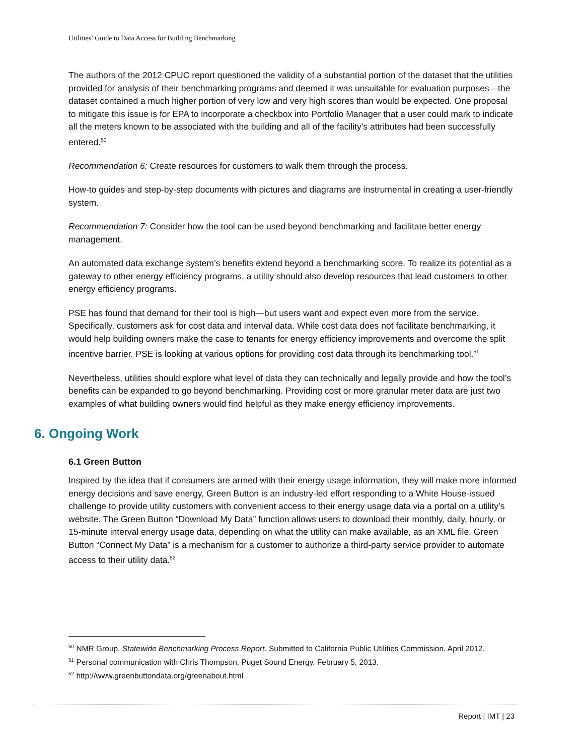Utilities’ Guide to Data Access for Building Benchmarking
The authors of the 2012 CPUC report questioned the validity of a substantial portion of the dataset that the utilities provided for analysis of their benchmarking programs and deemed it was unsuitable for evaluation purposes—the dataset contained a much higher portion of very low and very high scores than would be expected. One proposal to mitigate this issue is for EPA to incorporate a checkbox into Portfolio Manager that a user could mark to indicate all the meters known to be associated with the building and all of the facility’s attributes had been successfully entered.<sup>50</sup>
Recommendation 6: Create resources for customers to walk them through the process.
How-to guides and step-by-step documents with pictures and diagrams are instrumental in creating a user-friendly system.
Recommendation 7: Consider how the tool can be used beyond benchmarking and facilitate better energy management.
An automated data exchange system’s benefits extend beyond a benchmarking score. To realize its potential as a gateway to other energy efficiency programs, a utility should also develop resources that lead customers to other energy efficiency programs.
PSE has found that demand for their tool is high—but users want and expect even more from the service. Specifically, customers ask for cost data and interval data. While cost data does not facilitate benchmarking, it would help building owners make the case to tenants for energy efficiency improvements and overcome the split incentive barrier. PSE is looking at various options for providing cost data through its benchmarking tool.<sup>51</sup>
Nevertheless, utilities should explore what level of data they can technically and legally provide and how the tool’s benefits can be expanded to go beyond benchmarking. Providing cost or more granular meter data are just two examples of what building owners would find helpful as they make energy efficiency improvements.
6. Ongoing Work
6.1 Green Button
Inspired by the idea that if consumers are armed with their energy usage information, they will make more informed energy decisions and save energy, Green Button is an industry-led effort responding to a White House-issued challenge to provide utility customers with convenient access to their energy usage data via a portal on a utility’s website. The Green Button “Download My Data” function allows users to download their monthly, daily, hourly, or 15-minute interval energy usage data, depending on what the utility can make available, as an XML file. Green Button “Connect My Data” is a mechanism for a customer to authorize a third-party service provider to automate access to their utility data.<sup>52</sup>
<sup>50</sup> NMR Group. Statewide Benchmarking Process Report. Submitted to California Public Utilities Commission. April 2012.
<sup>51</sup> Personal communication with Chris Thompson, Puget Sound Energy, February 5, 2013.
<sup>52</sup> http://www.greenbuttondata.org/greenabout.html
Report | IMT | 23